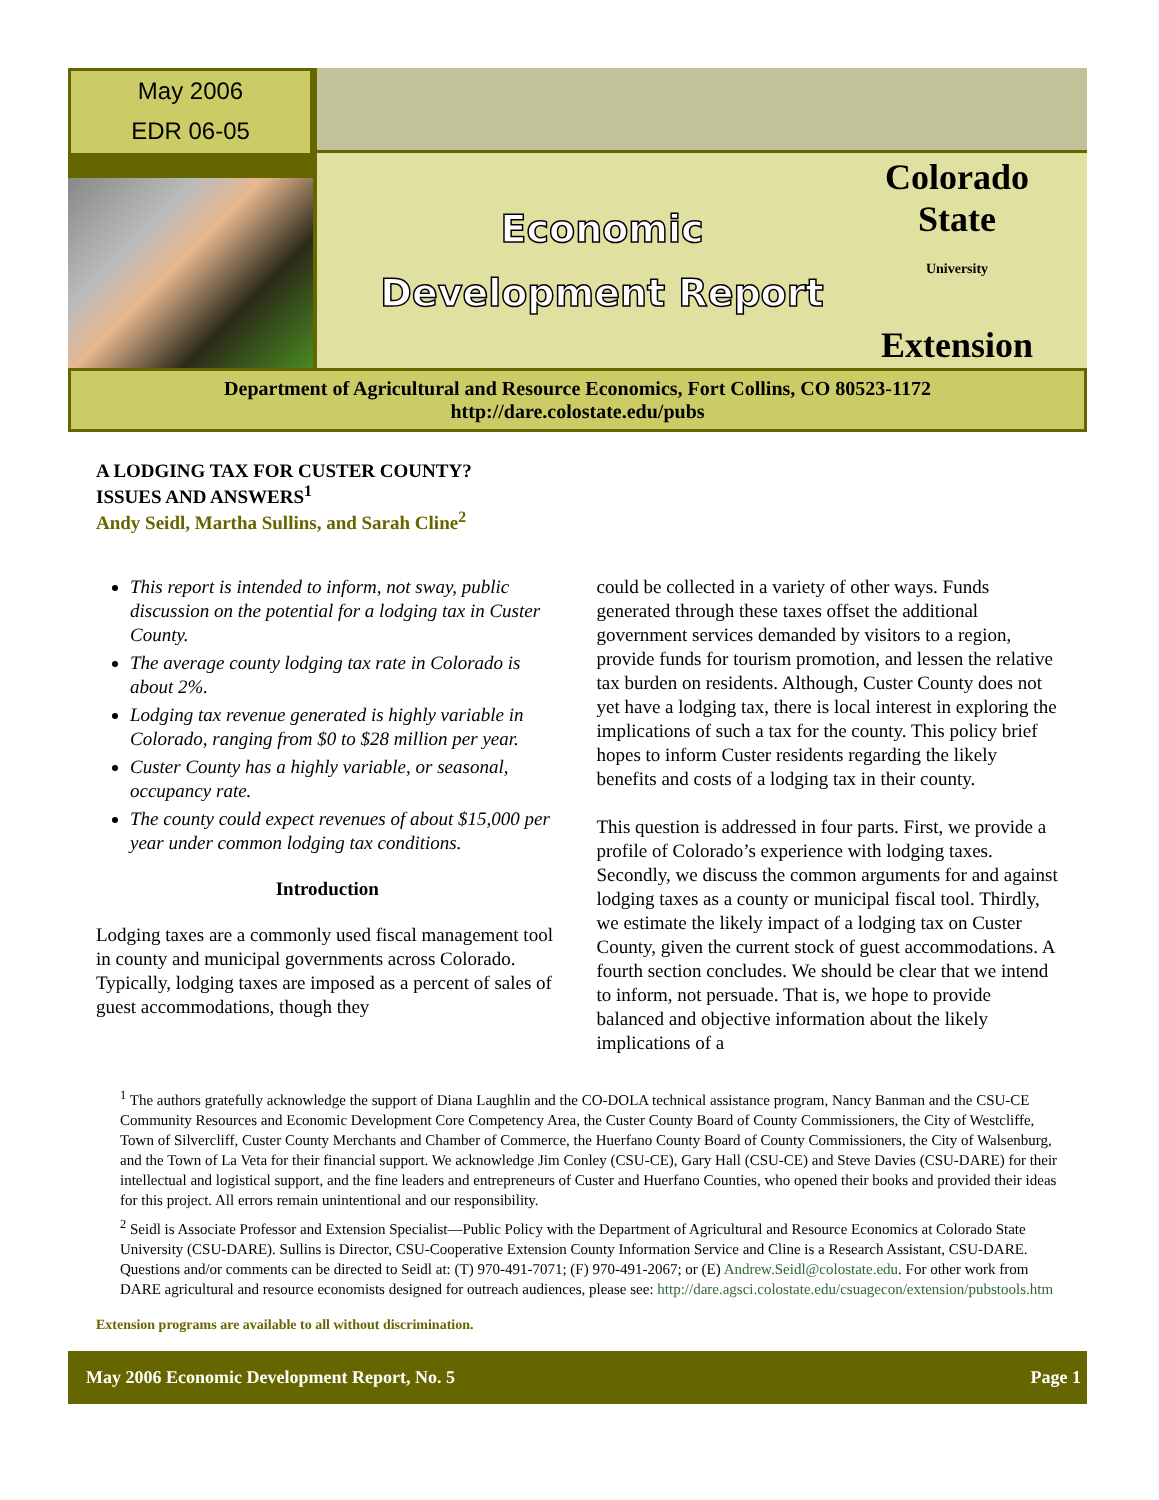May 2006
EDR 06-05
Economic
Development Report
Colorado
State
University
Extension
Department of Agricultural and Resource Economics, Fort Collins, CO 80523-1172
http://dare.colostate.edu/pubs
A LODGING TAX FOR CUSTER COUNTY?
ISSUES AND ANSWERS<sup>1</sup>
Andy Seidl, Martha Sullins, and Sarah Cline<sup>2</sup>
This report is intended to inform, not sway, public discussion on the potential for a lodging tax in Custer County.
The average county lodging tax rate in Colorado is about 2%.
Lodging tax revenue generated is highly variable in Colorado, ranging from $0 to $28 million per year.
Custer County has a highly variable, or seasonal, occupancy rate.
The county could expect revenues of about $15,000 per year under common lodging tax conditions.
Introduction
Lodging taxes are a commonly used fiscal management tool in county and municipal governments across Colorado. Typically, lodging taxes are imposed as a percent of sales of guest accommodations, though they
could be collected in a variety of other ways. Funds generated through these taxes offset the additional government services demanded by visitors to a region, provide funds for tourism promotion, and lessen the relative tax burden on residents. Although, Custer County does not yet have a lodging tax, there is local interest in exploring the implications of such a tax for the county. This policy brief hopes to inform Custer residents regarding the likely benefits and costs of a lodging tax in their county.
This question is addressed in four parts. First, we provide a profile of Colorado’s experience with lodging taxes. Secondly, we discuss the common arguments for and against lodging taxes as a county or municipal fiscal tool. Thirdly, we estimate the likely impact of a lodging tax on Custer County, given the current stock of guest accommodations. A fourth section concludes. We should be clear that we intend to inform, not persuade. That is, we hope to provide balanced and objective information about the likely implications of a
<sup>1</sup> The authors gratefully acknowledge the support of Diana Laughlin and the CO-DOLA technical assistance program, Nancy Banman and the CSU-CE Community Resources and Economic Development Core Competency Area, the Custer County Board of County Commissioners, the City of Westcliffe, Town of Silvercliff, Custer County Merchants and Chamber of Commerce, the Huerfano County Board of County Commissioners, the City of Walsenburg, and the Town of La Veta for their financial support. We acknowledge Jim Conley (CSU-CE), Gary Hall (CSU-CE) and Steve Davies (CSU-DARE) for their intellectual and logistical support, and the fine leaders and entrepreneurs of Custer and Huerfano Counties, who opened their books and provided their ideas for this project. All errors remain unintentional and our responsibility.
<sup>2</sup> Seidl is Associate Professor and Extension Specialist—Public Policy with the Department of Agricultural and Resource Economics at Colorado State University (CSU-DARE). Sullins is Director, CSU-Cooperative Extension County Information Service and Cline is a Research Assistant, CSU-DARE. Questions and/or comments can be directed to Seidl at: (T) 970-491-7071; (F) 970-491-2067; or (E) Andrew.Seidl@colostate.edu. For other work from DARE agricultural and resource economists designed for outreach audiences, please see: http://dare.agsci.colostate.edu/csuagecon/extension/pubstools.htm
Extension programs are available to all without discrimination.
May 2006 Economic Development Report, No. 5 Page 1